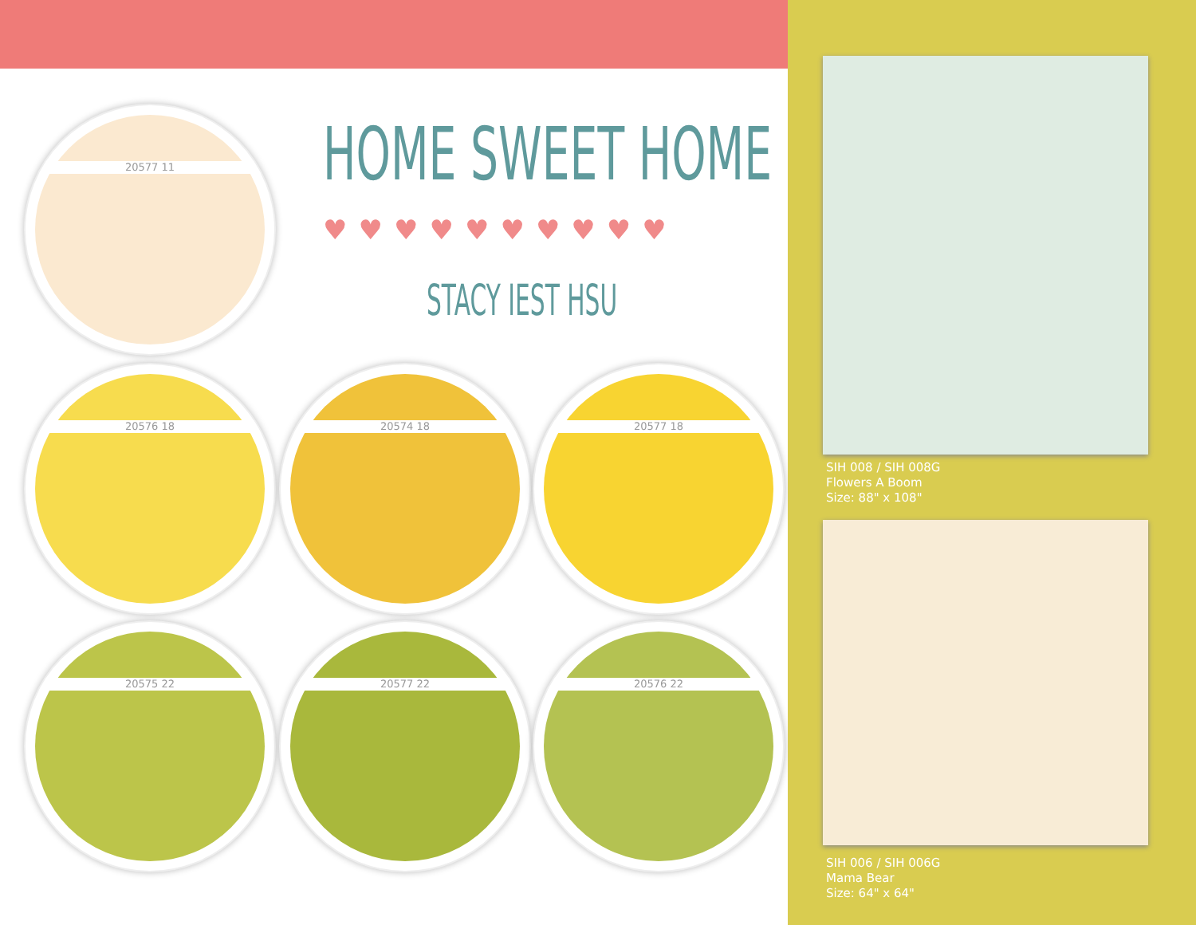20577 11
HOME SWEET HOME
♥♥♥♥♥♥♥♥♥♥
STACY IEST HSU
20576 18 20574 18 20577 18
20575 22 20577 22 20576 22
SIH 008 / SIH 008G
Flowers A Boom
Size: 88" x 108"
SIH 006 / SIH 006G
Mama Bear
Size: 64" x 64"